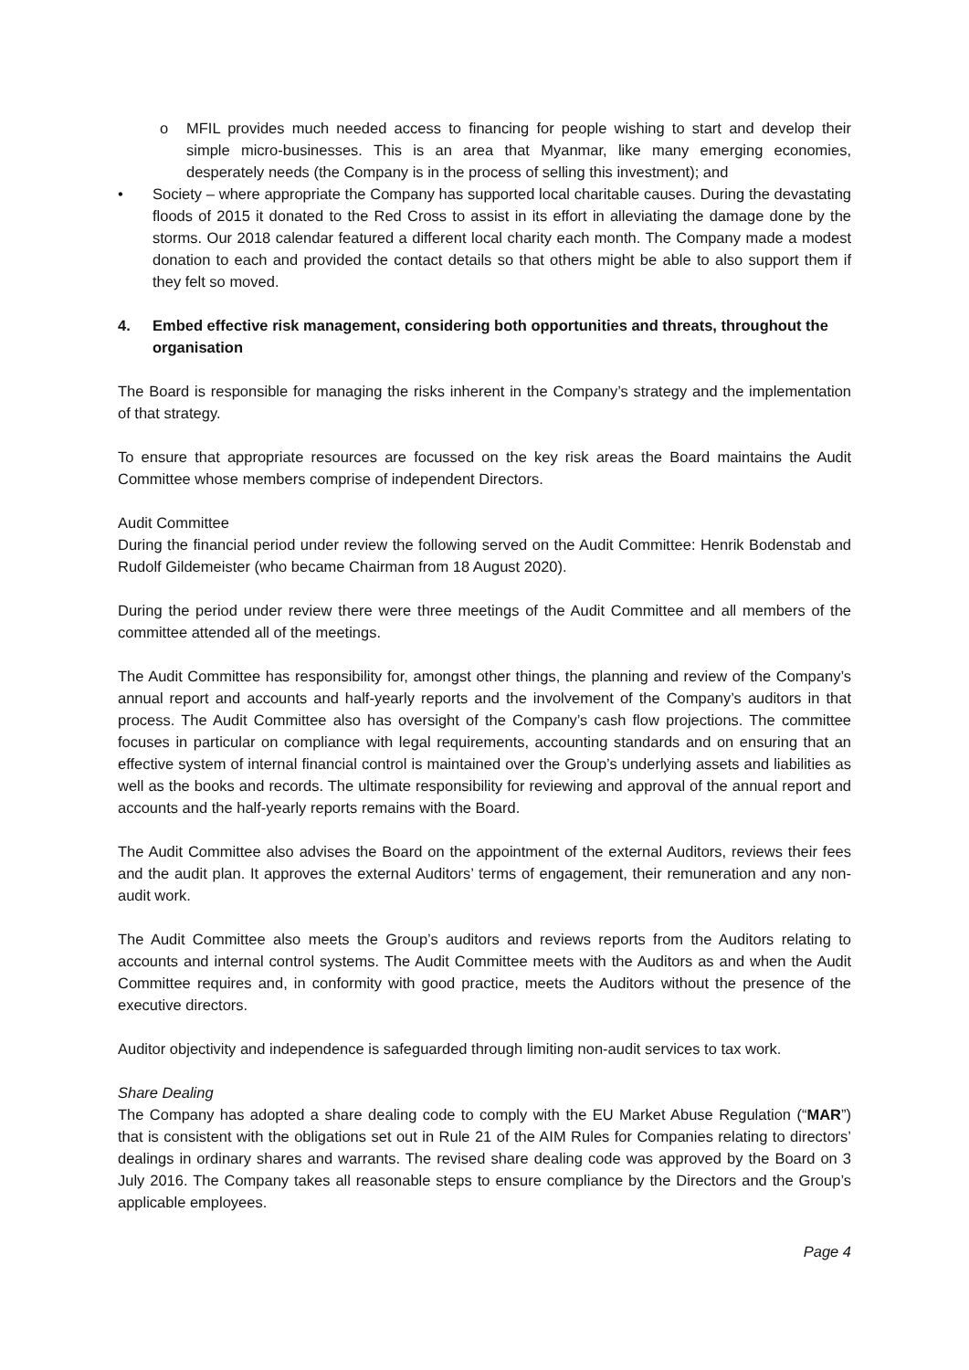o MFIL provides much needed access to financing for people wishing to start and develop their simple micro-businesses. This is an area that Myanmar, like many emerging economies, desperately needs (the Company is in the process of selling this investment); and
• Society – where appropriate the Company has supported local charitable causes. During the devastating floods of 2015 it donated to the Red Cross to assist in its effort in alleviating the damage done by the storms. Our 2018 calendar featured a different local charity each month. The Company made a modest donation to each and provided the contact details so that others might be able to also support them if they felt so moved.
4. Embed effective risk management, considering both opportunities and threats, throughout the organisation
The Board is responsible for managing the risks inherent in the Company’s strategy and the implementation of that strategy.
To ensure that appropriate resources are focussed on the key risk areas the Board maintains the Audit Committee whose members comprise of independent Directors.
Audit Committee
During the financial period under review the following served on the Audit Committee: Henrik Bodenstab and Rudolf Gildemeister (who became Chairman from 18 August 2020).
During the period under review there were three meetings of the Audit Committee and all members of the committee attended all of the meetings.
The Audit Committee has responsibility for, amongst other things, the planning and review of the Company’s annual report and accounts and half-yearly reports and the involvement of the Company’s auditors in that process. The Audit Committee also has oversight of the Company’s cash flow projections. The committee focuses in particular on compliance with legal requirements, accounting standards and on ensuring that an effective system of internal financial control is maintained over the Group’s underlying assets and liabilities as well as the books and records. The ultimate responsibility for reviewing and approval of the annual report and accounts and the half-yearly reports remains with the Board.
The Audit Committee also advises the Board on the appointment of the external Auditors, reviews their fees and the audit plan. It approves the external Auditors’ terms of engagement, their remuneration and any non-audit work.
The Audit Committee also meets the Group’s auditors and reviews reports from the Auditors relating to accounts and internal control systems. The Audit Committee meets with the Auditors as and when the Audit Committee requires and, in conformity with good practice, meets the Auditors without the presence of the executive directors.
Auditor objectivity and independence is safeguarded through limiting non-audit services to tax work.
Share Dealing
The Company has adopted a share dealing code to comply with the EU Market Abuse Regulation (“MAR”) that is consistent with the obligations set out in Rule 21 of the AIM Rules for Companies relating to directors’ dealings in ordinary shares and warrants. The revised share dealing code was approved by the Board on 3 July 2016. The Company takes all reasonable steps to ensure compliance by the Directors and the Group’s applicable employees.
Page 4